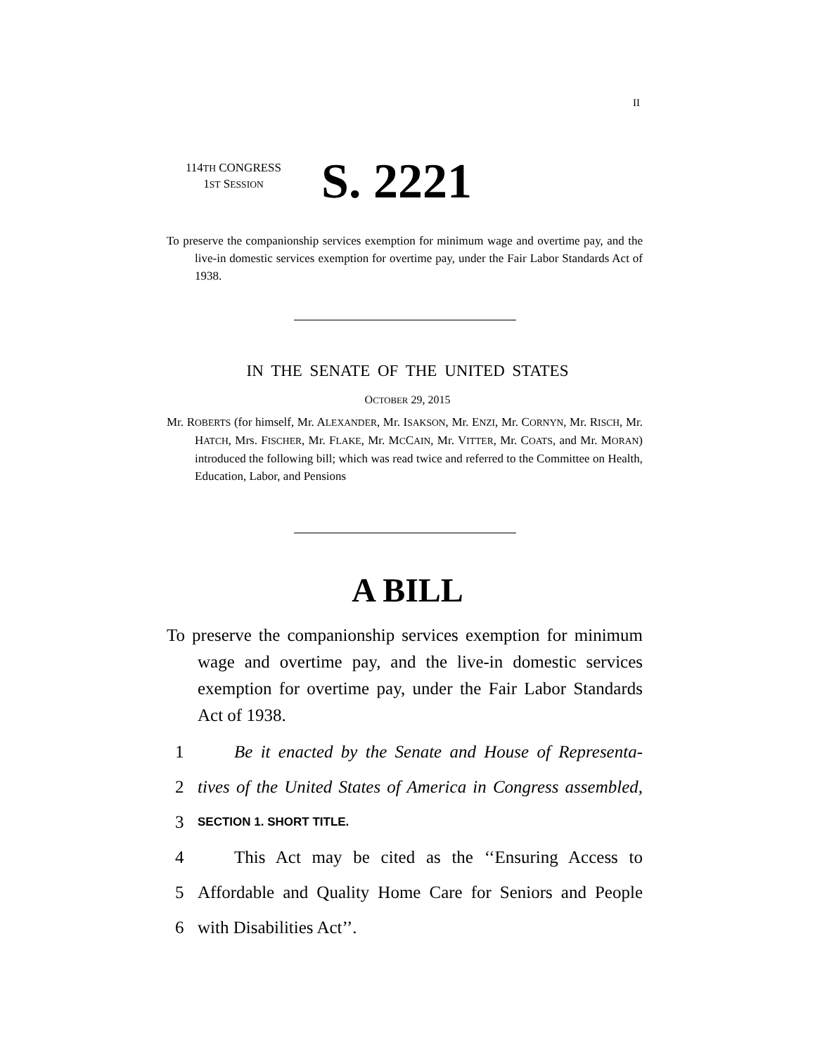II
114TH CONGRESS
1ST SESSION
S. 2221
To preserve the companionship services exemption for minimum wage and overtime pay, and the live-in domestic services exemption for overtime pay, under the Fair Labor Standards Act of 1938.
IN THE SENATE OF THE UNITED STATES
OCTOBER 29, 2015
Mr. ROBERTS (for himself, Mr. ALEXANDER, Mr. ISAKSON, Mr. ENZI, Mr. CORNYN, Mr. RISCH, Mr. HATCH, Mrs. FISCHER, Mr. FLAKE, Mr. MCCAIN, Mr. VITTER, Mr. COATS, and Mr. MORAN) introduced the following bill; which was read twice and referred to the Committee on Health, Education, Labor, and Pensions
A BILL
To preserve the companionship services exemption for minimum wage and overtime pay, and the live-in domestic services exemption for overtime pay, under the Fair Labor Standards Act of 1938.
1 Be it enacted by the Senate and House of Representa-
2 tives of the United States of America in Congress assembled,
3 SECTION 1. SHORT TITLE.
4 This Act may be cited as the ‘‘Ensuring Access to
5 Affordable and Quality Home Care for Seniors and People
6 with Disabilities Act’’.